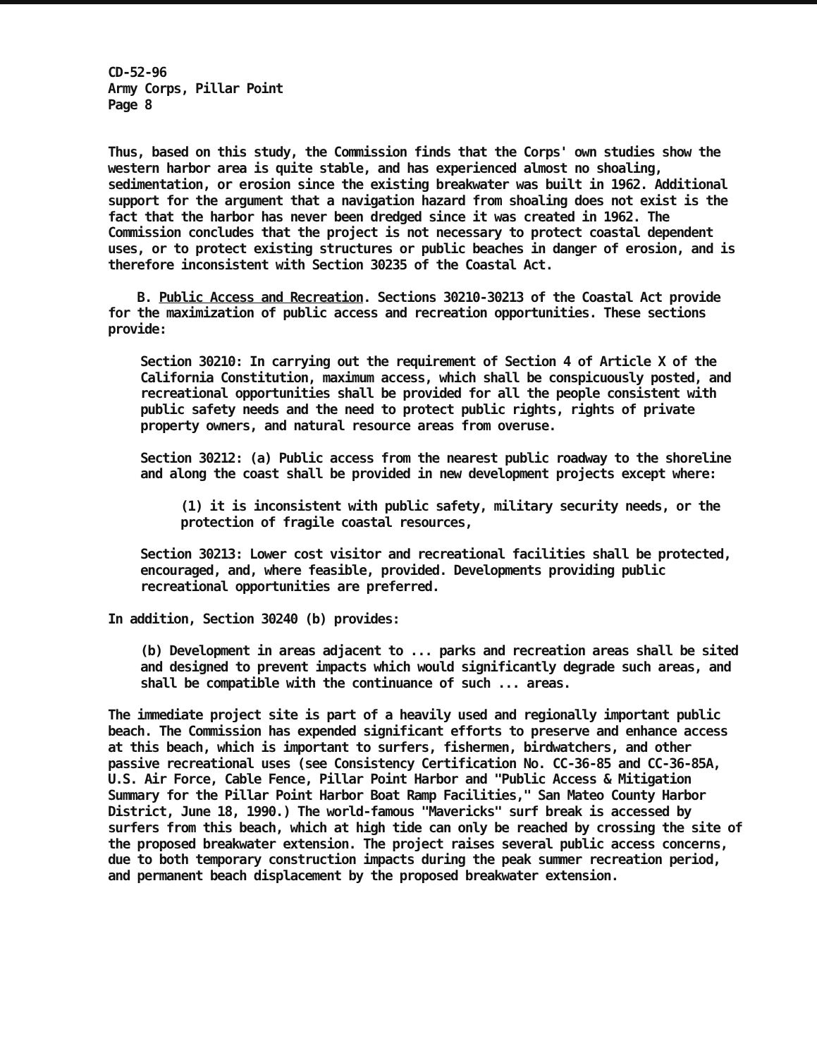CD-52-96
Army Corps, Pillar Point
Page 8
Thus, based on this study, the Commission finds that the Corps' own studies show the western harbor area is quite stable, and has experienced almost no shoaling, sedimentation, or erosion since the existing breakwater was built in 1962. Additional support for the argument that a navigation hazard from shoaling does not exist is the fact that the harbor has never been dredged since it was created in 1962. The Commission concludes that the project is not necessary to protect coastal dependent uses, or to protect existing structures or public beaches in danger of erosion, and is therefore inconsistent with Section 30235 of the Coastal Act.
B. Public Access and Recreation. Sections 30210-30213 of the Coastal Act provide for the maximization of public access and recreation opportunities. These sections provide:
Section 30210: In carrying out the requirement of Section 4 of Article X of the California Constitution, maximum access, which shall be conspicuously posted, and recreational opportunities shall be provided for all the people consistent with public safety needs and the need to protect public rights, rights of private property owners, and natural resource areas from overuse.
Section 30212: (a) Public access from the nearest public roadway to the shoreline and along the coast shall be provided in new development projects except where:
(1) it is inconsistent with public safety, military security needs, or the protection of fragile coastal resources,
Section 30213: Lower cost visitor and recreational facilities shall be protected, encouraged, and, where feasible, provided. Developments providing public recreational opportunities are preferred.
In addition, Section 30240 (b) provides:
(b) Development in areas adjacent to ... parks and recreation areas shall be sited and designed to prevent impacts which would significantly degrade such areas, and shall be compatible with the continuance of such ... areas.
The immediate project site is part of a heavily used and regionally important public beach. The Commission has expended significant efforts to preserve and enhance access at this beach, which is important to surfers, fishermen, birdwatchers, and other passive recreational uses (see Consistency Certification No. CC-36-85 and CC-36-85A, U.S. Air Force, Cable Fence, Pillar Point Harbor and "Public Access & Mitigation Summary for the Pillar Point Harbor Boat Ramp Facilities," San Mateo County Harbor District, June 18, 1990.) The world-famous "Mavericks" surf break is accessed by surfers from this beach, which at high tide can only be reached by crossing the site of the proposed breakwater extension. The project raises several public access concerns, due to both temporary construction impacts during the peak summer recreation period, and permanent beach displacement by the proposed breakwater extension.